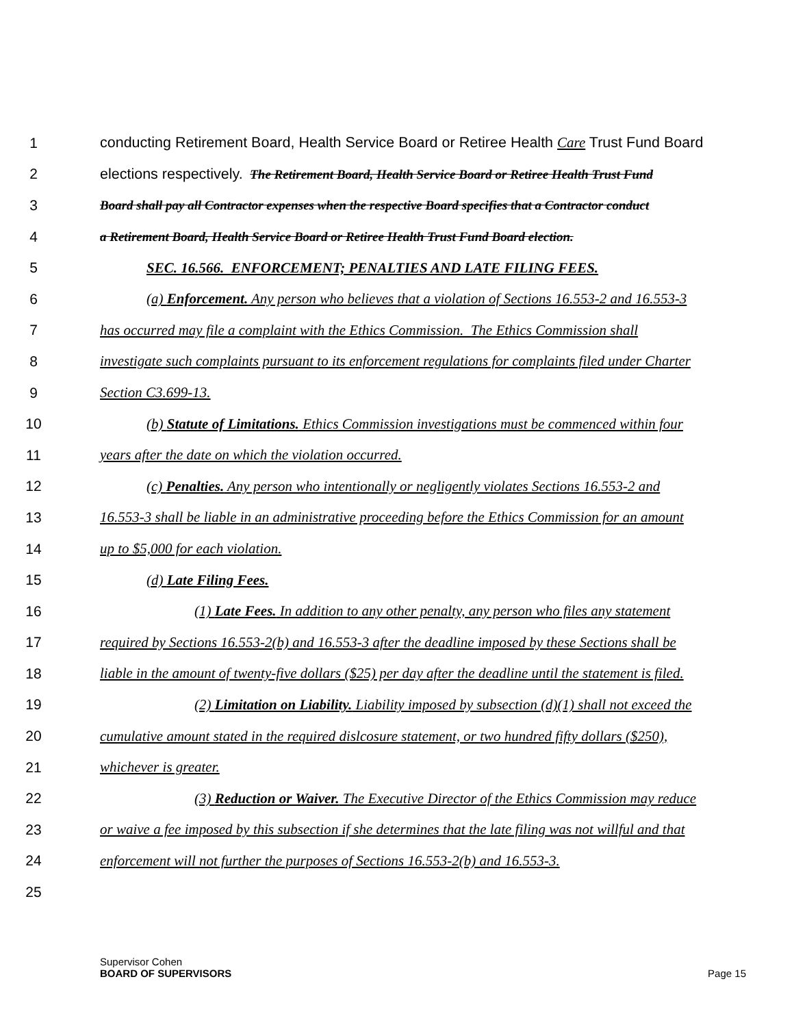1 conducting Retirement Board, Health Service Board or Retiree Health Care Trust Fund Board
2 elections respectively. The Retirement Board, Health Service Board or Retiree Health Trust Fund
3 Board shall pay all Contractor expenses when the respective Board specifies that a Contractor conduct
4 a Retirement Board, Health Service Board or Retiree Health Trust Fund Board election.
5 SEC. 16.566. ENFORCEMENT; PENALTIES AND LATE FILING FEES.
6 (a) Enforcement. Any person who believes that a violation of Sections 16.553-2 and 16.553-3
7 has occurred may file a complaint with the Ethics Commission. The Ethics Commission shall
8 investigate such complaints pursuant to its enforcement regulations for complaints filed under Charter
9 Section C3.699-13.
10 (b) Statute of Limitations. Ethics Commission investigations must be commenced within four
11 years after the date on which the violation occurred.
12 (c) Penalties. Any person who intentionally or negligently violates Sections 16.553-2 and
13 16.553-3 shall be liable in an administrative proceeding before the Ethics Commission for an amount
14 up to $5,000 for each violation.
15 (d) Late Filing Fees.
16 (1) Late Fees. In addition to any other penalty, any person who files any statement
17 required by Sections 16.553-2(b) and 16.553-3 after the deadline imposed by these Sections shall be
18 liable in the amount of twenty-five dollars ($25) per day after the deadline until the statement is filed.
19 (2) Limitation on Liability. Liability imposed by subsection (d)(1) shall not exceed the
20 cumulative amount stated in the required dislcosure statement, or two hundred fifty dollars ($250),
21 whichever is greater.
22 (3) Reduction or Waiver. The Executive Director of the Ethics Commission may reduce
23 or waive a fee imposed by this subsection if she determines that the late filing was not willful and that
24 enforcement will not further the purposes of Sections 16.553-2(b) and 16.553-3.
25
Supervisor Cohen
BOARD OF SUPERVISORS
Page 15